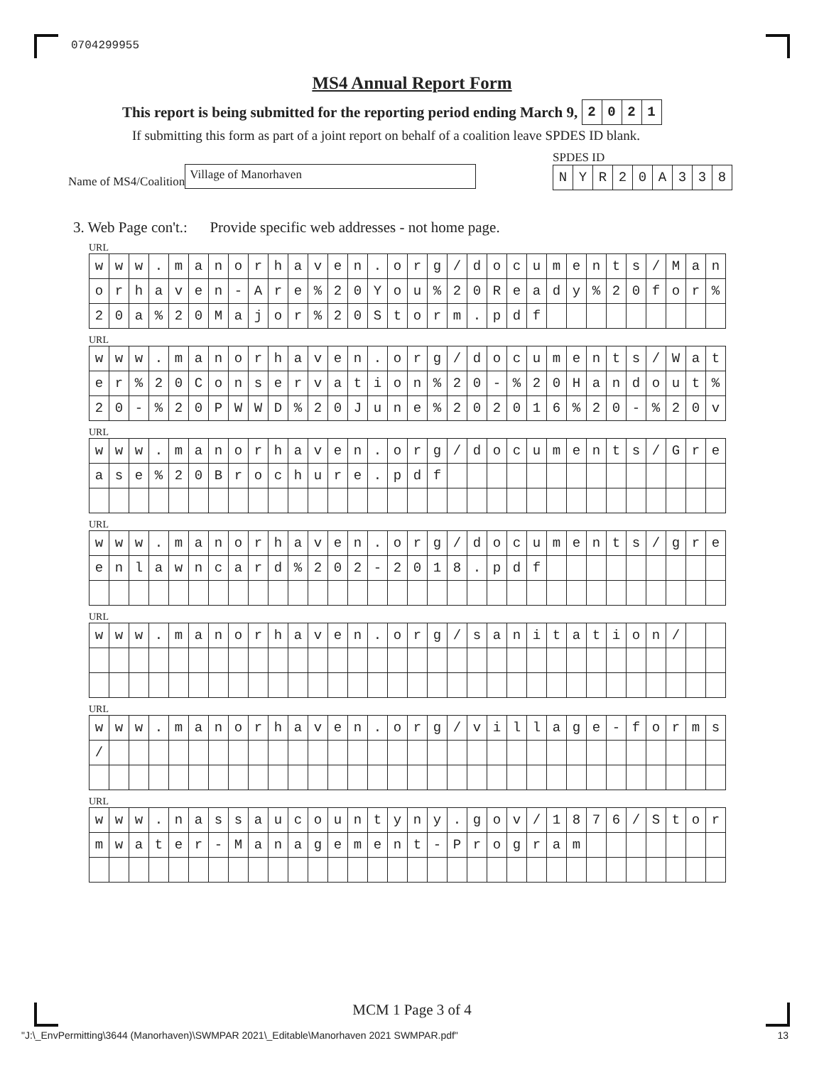0704299955
MS4 Annual Report Form
This report is being submitted for the reporting period ending March 9,
| 2 | 0 | 2 | 1 |
If submitting this form as part of a joint report on behalf of a coalition leave SPDES ID blank.
SPDES ID
| N | Y | R | 2 | 0 | A | 3 | 3 | 8 |
Name of MS4/Coalition
Village of Manorhaven
3. Web Page con't.: Provide specific web addresses - not home page.
URL
| w | w | w | . | m | a | n | o | r | h | a | v | e | n | . | o | r | g | / | d | o | c | u | m | e | n | t | s | / | M | a | n |
| o | r | h | a | v | e | n | - | A | r | e | % | 2 | 0 | Y | o | u | % | 2 | 0 | R | e | a | d | y | % | 2 | 0 | f | o | r | % |
| 2 | 0 | a | % | 2 | 0 | M | a | j | o | r | % | 2 | 0 | S | t | o | r | m | . | p | d | f | | | | | | | | | |
URL
| w | w | w | . | m | a | n | o | r | h | a | v | e | n | . | o | r | g | / | d | o | c | u | m | e | n | t | s | / | W | a | t |
| e | r | % | 2 | 0 | C | o | n | s | e | r | v | a | t | i | o | n | % | 2 | 0 | - | % | 2 | 0 | H | a | n | d | o | u | t | % |
| 2 | 0 | - | % | 2 | 0 | P | W | W | D | % | 2 | 0 | J | u | n | e | % | 2 | 0 | 2 | 0 | 1 | 6 | % | 2 | 0 | - | % | 2 | 0 | v |
URL
| w | w | w | . | m | a | n | o | r | h | a | v | e | n | . | o | r | g | / | d | o | c | u | m | e | n | t | s | / | G | r | e |
| a | s | e | % | 2 | 0 | B | r | o | c | h | u | r | e | . | p | d | f | | | | | | | | | | | | | | |
URL
| w | w | w | . | m | a | n | o | r | h | a | v | e | n | . | o | r | g | / | d | o | c | u | m | e | n | t | s | / | g | r | e |
| e | n | l | a | w | n | c | a | r | d | % | 2 | 0 | 2 | - | 2 | 0 | 1 | 8 | . | p | d | f | | | | | | | | | |
URL
| w | w | w | . | m | a | n | o | r | h | a | v | e | n | . | o | r | g | / | s | a | n | i | t | a | t | i | o | n | / | | |
URL
| w | w | w | . | m | a | n | o | r | h | a | v | e | n | . | o | r | g | / | v | i | l | l | a | g | e | - | f | o | r | m | s |
| / | | | | | | | | | | | | | | | | | | | | | | | | | | | | | | | |
URL
| w | w | w | . | n | a | s | s | a | u | c | o | u | n | t | y | n | y | . | g | o | v | / | 1 | 8 | 7 | 6 | / | S | t | o | r |
| m | w | a | t | e | r | - | M | a | n | a | g | e | m | e | n | t | - | P | r | o | g | r | a | m | | | | | | | |
MCM 1 Page 3 of 4
"J:\_EnvPermitting\3644 (Manorhaven)\SWMPAR 2021\_Editable\Manorhaven 2021 SWMPAR.pdf" 13